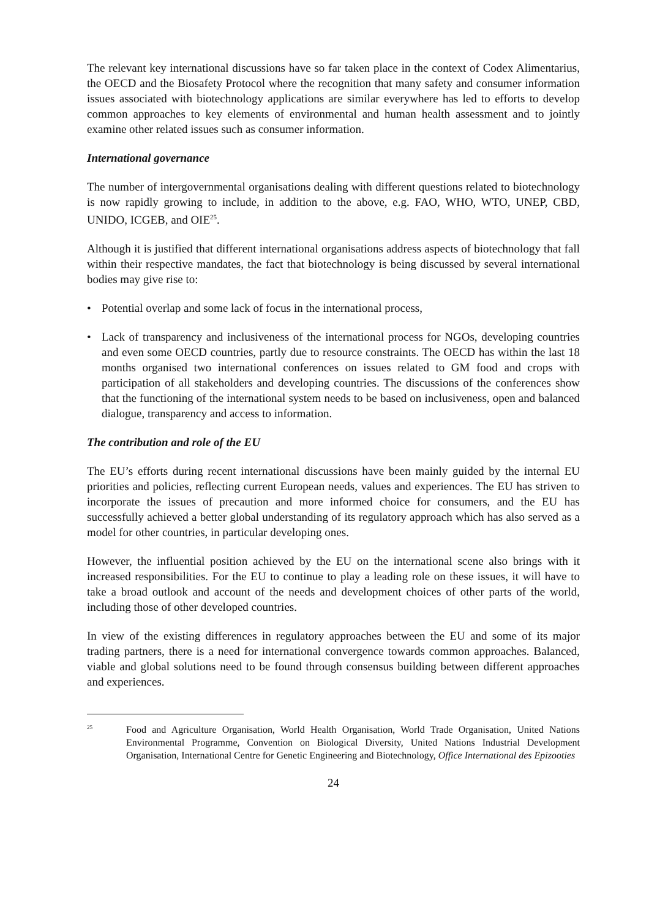The relevant key international discussions have so far taken place in the context of Codex Alimentarius, the OECD and the Biosafety Protocol where the recognition that many safety and consumer information issues associated with biotechnology applications are similar everywhere has led to efforts to develop common approaches to key elements of environmental and human health assessment and to jointly examine other related issues such as consumer information.
International governance
The number of intergovernmental organisations dealing with different questions related to biotechnology is now rapidly growing to include, in addition to the above, e.g. FAO, WHO, WTO, UNEP, CBD, UNIDO, ICGEB, and OIE<sup>25</sup>.
Although it is justified that different international organisations address aspects of biotechnology that fall within their respective mandates, the fact that biotechnology is being discussed by several international bodies may give rise to:
• Potential overlap and some lack of focus in the international process,
• Lack of transparency and inclusiveness of the international process for NGOs, developing countries and even some OECD countries, partly due to resource constraints. The OECD has within the last 18 months organised two international conferences on issues related to GM food and crops with participation of all stakeholders and developing countries. The discussions of the conferences show that the functioning of the international system needs to be based on inclusiveness, open and balanced dialogue, transparency and access to information.
The contribution and role of the EU
The EU’s efforts during recent international discussions have been mainly guided by the internal EU priorities and policies, reflecting current European needs, values and experiences. The EU has striven to incorporate the issues of precaution and more informed choice for consumers, and the EU has successfully achieved a better global understanding of its regulatory approach which has also served as a model for other countries, in particular developing ones.
However, the influential position achieved by the EU on the international scene also brings with it increased responsibilities. For the EU to continue to play a leading role on these issues, it will have to take a broad outlook and account of the needs and development choices of other parts of the world, including those of other developed countries.
In view of the existing differences in regulatory approaches between the EU and some of its major trading partners, there is a need for international convergence towards common approaches. Balanced, viable and global solutions need to be found through consensus building between different approaches and experiences.
<sup>25</sup>
Food and Agriculture Organisation, World Health Organisation, World Trade Organisation, United Nations Environmental Programme, Convention on Biological Diversity, United Nations Industrial Development Organisation, International Centre for Genetic Engineering and Biotechnology, Office International des Epizooties
24